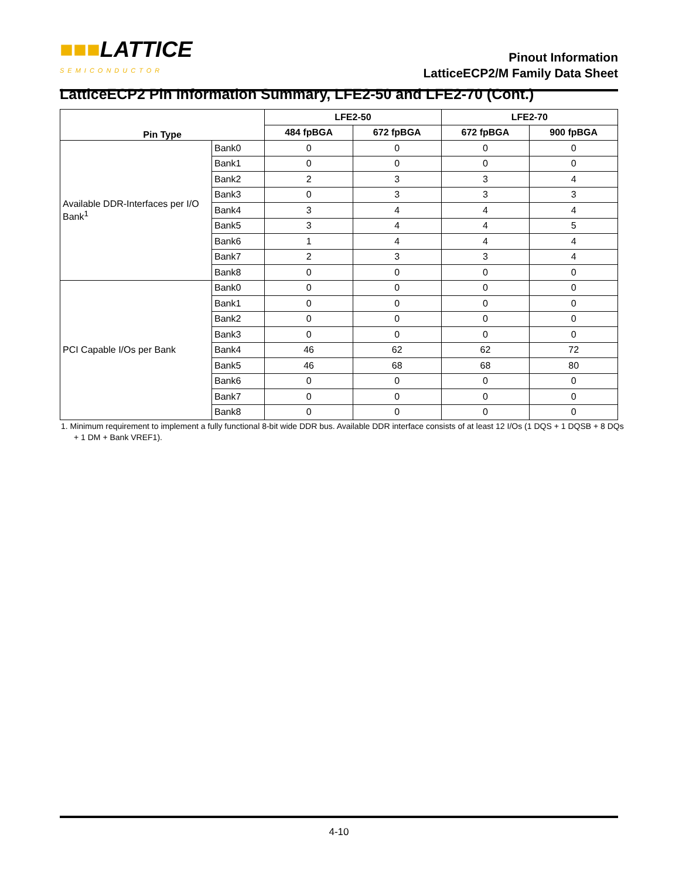■■■LATTICE
SEMICONDUCTOR
Pinout Information
LatticeECP2/M Family Data Sheet
LatticeECP2 Pin Information Summary, LFE2-50 and LFE2-70 (Cont.)
| Pin Type | | LFE2-50 | | LFE2-70 | |
| --- | --- | --- | --- | --- | --- |
| | | 484 fpBGA | 672 fpBGA | 672 fpBGA | 900 fpBGA |
| Available DDR-Interfaces per I/O Bank<sup>1</sup> | Bank0 | 0 | 0 | 0 | 0 |
| | Bank1 | 0 | 0 | 0 | 0 |
| | Bank2 | 2 | 3 | 3 | 4 |
| | Bank3 | 0 | 3 | 3 | 3 |
| | Bank4 | 3 | 4 | 4 | 4 |
| | Bank5 | 3 | 4 | 4 | 5 |
| | Bank6 | 1 | 4 | 4 | 4 |
| | Bank7 | 2 | 3 | 3 | 4 |
| | Bank8 | 0 | 0 | 0 | 0 |
| PCI Capable I/Os per Bank | Bank0 | 0 | 0 | 0 | 0 |
| | Bank1 | 0 | 0 | 0 | 0 |
| | Bank2 | 0 | 0 | 0 | 0 |
| | Bank3 | 0 | 0 | 0 | 0 |
| | Bank4 | 46 | 62 | 62 | 72 |
| | Bank5 | 46 | 68 | 68 | 80 |
| | Bank6 | 0 | 0 | 0 | 0 |
| | Bank7 | 0 | 0 | 0 | 0 |
| | Bank8 | 0 | 0 | 0 | 0 |
1. Minimum requirement to implement a fully functional 8-bit wide DDR bus. Available DDR interface consists of at least 12 I/Os (1 DQS + 1 DQSB + 8 DQs + 1 DM + Bank VREF1).
4-10